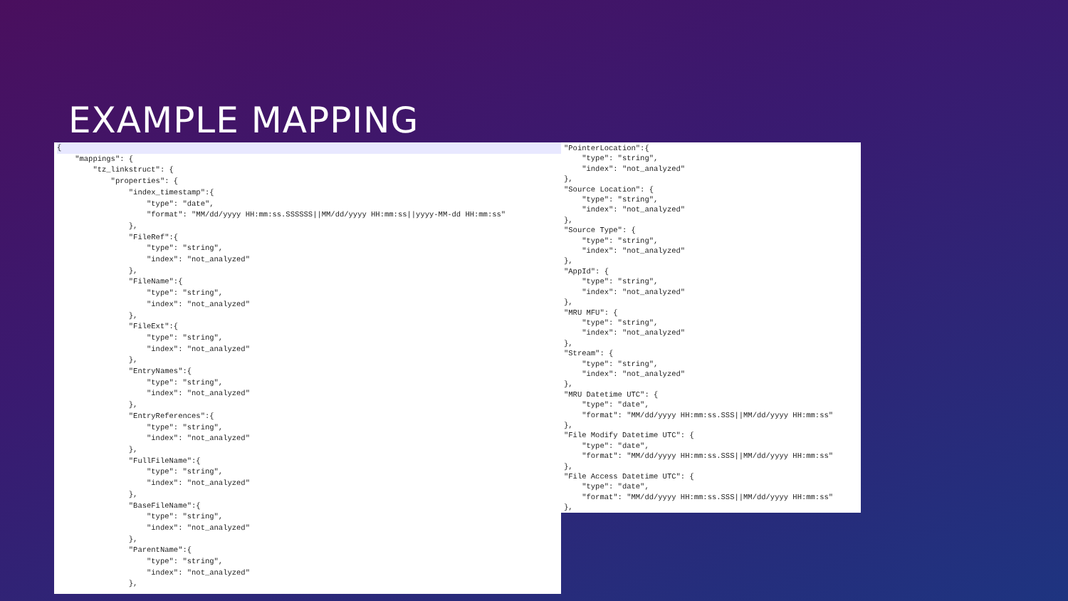EXAMPLE MAPPING
{    "mappings": {
        "tz_linkstruct": {
            "properties": {
                "index_timestamp":{
                    "type": "date",
                    "format": "MM/dd/yyyy HH:mm:ss.SSSSSS||MM/dd/yyyy HH:mm:ss||yyyy-MM-dd HH:mm:ss"
                },
                "FileRef":{
                    "type": "string",
                    "index": "not_analyzed"
                },
                "FileName":{
                    "type": "string",
                    "index": "not_analyzed"
                },
                "FileExt":{
                    "type": "string",
                    "index": "not_analyzed"
                },
                "EntryNames":{
                    "type": "string",
                    "index": "not_analyzed"
                },
                "EntryReferences":{
                    "type": "string",
                    "index": "not_analyzed"
                },
                "FullFileName":{
                    "type": "string",
                    "index": "not_analyzed"
                },
                "BaseFileName":{
                    "type": "string",
                    "index": "not_analyzed"
                },
                "ParentName":{
                    "type": "string",
                    "index": "not_analyzed"
                },
"PointerLocation":{
    "type": "string",
    "index": "not_analyzed"
},
"Source Location": {
    "type": "string",
    "index": "not_analyzed"
},
"Source Type": {
    "type": "string",
    "index": "not_analyzed"
},
"AppId": {
    "type": "string",
    "index": "not_analyzed"
},
"MRU MFU": {
    "type": "string",
    "index": "not_analyzed"
},
"Stream": {
    "type": "string",
    "index": "not_analyzed"
},
"MRU Datetime UTC": {
    "type": "date",
    "format": "MM/dd/yyyy HH:mm:ss.SSS||MM/dd/yyyy HH:mm:ss"
},
"File Modify Datetime UTC": {
    "type": "date",
    "format": "MM/dd/yyyy HH:mm:ss.SSS||MM/dd/yyyy HH:mm:ss"
},
"File Access Datetime UTC": {
    "type": "date",
    "format": "MM/dd/yyyy HH:mm:ss.SSS||MM/dd/yyyy HH:mm:ss"
},